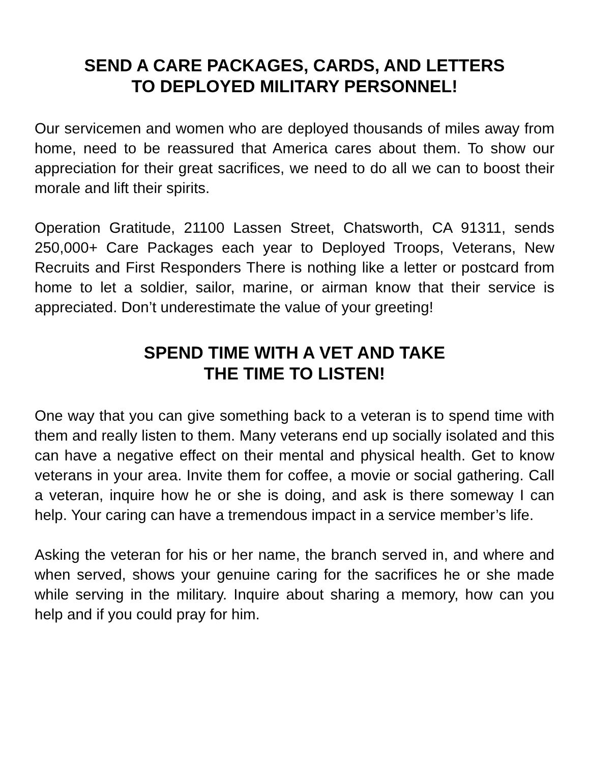SEND A CARE PACKAGES, CARDS, AND LETTERS
TO DEPLOYED MILITARY PERSONNEL!
Our servicemen and women who are deployed thousands of miles away from home, need to be reassured that America cares about them. To show our appreciation for their great sacrifices, we need to do all we can to boost their morale and lift their spirits.
Operation Gratitude, 21100 Lassen Street, Chatsworth, CA 91311, sends 250,000+ Care Packages each year to Deployed Troops, Veterans, New Recruits and First Responders There is nothing like a letter or postcard from home to let a soldier, sailor, marine, or airman know that their service is appreciated. Don’t underestimate the value of your greeting!
SPEND TIME WITH A VET AND TAKE
THE TIME TO LISTEN!
One way that you can give something back to a veteran is to spend time with them and really listen to them. Many veterans end up socially isolated and this can have a negative effect on their mental and physical health. Get to know veterans in your area. Invite them for coffee, a movie or social gathering. Call a veteran, inquire how he or she is doing, and ask is there someway I can help. Your caring can have a tremendous impact in a service member’s life.
Asking the veteran for his or her name, the branch served in, and where and when served, shows your genuine caring for the sacrifices he or she made while serving in the military. Inquire about sharing a memory, how can you help and if you could pray for him.